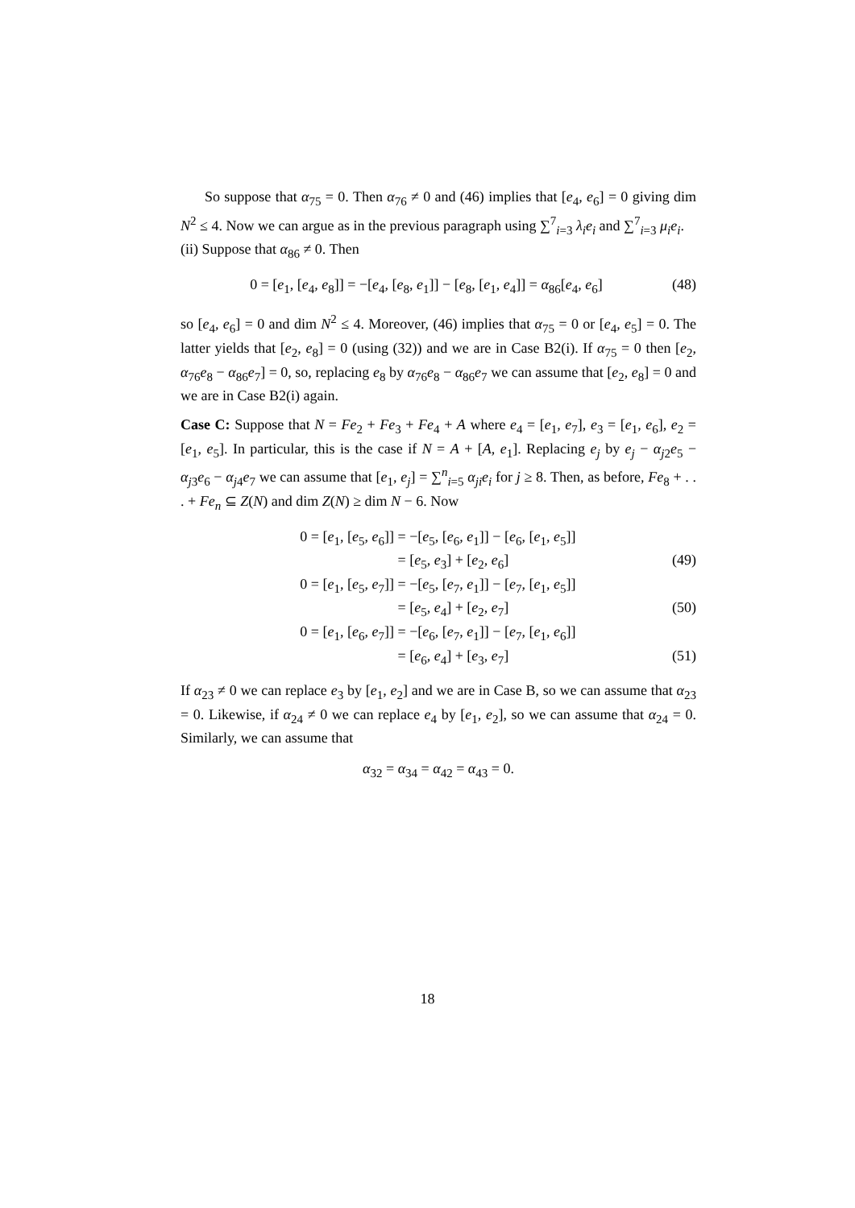So suppose that α<sub>75</sub> = 0. Then α<sub>76</sub> ≠ 0 and (46) implies that [e<sub>4</sub>, e<sub>6</sub>] = 0 giving dim N<sup>2</sup> ≤ 4. Now we can argue as in the previous paragraph using ∑<sup>7</sup><sub>i=3</sub> λ<sub>i</sub>e<sub>i</sub> and ∑<sup>7</sup><sub>i=3</sub> μ<sub>i</sub>e<sub>i</sub>.
(ii) Suppose that α<sub>86</sub> ≠ 0. Then
0 = [e<sub>1</sub>, [e<sub>4</sub>, e<sub>8</sub>]] = −[e<sub>4</sub>, [e<sub>8</sub>, e<sub>1</sub>]] − [e<sub>8</sub>, [e<sub>1</sub>, e<sub>4</sub>]] = α<sub>86</sub>[e<sub>4</sub>, e<sub>6</sub>] (48)
so [e<sub>4</sub>, e<sub>6</sub>] = 0 and dim N<sup>2</sup> ≤ 4. Moreover, (46) implies that α<sub>75</sub> = 0 or [e<sub>4</sub>, e<sub>5</sub>] = 0. The latter yields that [e<sub>2</sub>, e<sub>8</sub>] = 0 (using (32)) and we are in Case B2(i). If α<sub>75</sub> = 0 then [e<sub>2</sub>, α<sub>76</sub>e<sub>8</sub> − α<sub>86</sub>e<sub>7</sub>] = 0, so, replacing e<sub>8</sub> by α<sub>76</sub>e<sub>8</sub> − α<sub>86</sub>e<sub>7</sub> we can assume that [e<sub>2</sub>, e<sub>8</sub>] = 0 and we are in Case B2(i) again.
Case C: Suppose that N = Fe<sub>2</sub> + Fe<sub>3</sub> + Fe<sub>4</sub> + A where e<sub>4</sub> = [e<sub>1</sub>, e<sub>7</sub>], e<sub>3</sub> = [e<sub>1</sub>, e<sub>6</sub>], e<sub>2</sub> = [e<sub>1</sub>, e<sub>5</sub>]. In particular, this is the case if N = A + [A, e<sub>1</sub>]. Replacing e<sub>j</sub> by e<sub>j</sub> − α<sub>j2</sub>e<sub>5</sub> − α<sub>j3</sub>e<sub>6</sub> − α<sub>j4</sub>e<sub>7</sub> we can assume that [e<sub>1</sub>, e<sub>j</sub>] = ∑<sup>n</sup><sub>i=5</sub> α<sub>ji</sub>e<sub>i</sub> for j ≥ 8. Then, as before, Fe<sub>8</sub> + . . . + Fe<sub>n</sub> ⊆ Z(N) and dim Z(N) ≥ dim N − 6. Now
0 = [e<sub>1</sub>, [e<sub>5</sub>, e<sub>6</sub>]] = −[e<sub>5</sub>, [e<sub>6</sub>, e<sub>1</sub>]] − [e<sub>6</sub>, [e<sub>1</sub>, e<sub>5</sub>]]
= [e<sub>5</sub>, e<sub>3</sub>] + [e<sub>2</sub>, e<sub>6</sub>] (49)
0 = [e<sub>1</sub>, [e<sub>5</sub>, e<sub>7</sub>]] = −[e<sub>5</sub>, [e<sub>7</sub>, e<sub>1</sub>]] − [e<sub>7</sub>, [e<sub>1</sub>, e<sub>5</sub>]]
= [e<sub>5</sub>, e<sub>4</sub>] + [e<sub>2</sub>, e<sub>7</sub>] (50)
0 = [e<sub>1</sub>, [e<sub>6</sub>, e<sub>7</sub>]] = −[e<sub>6</sub>, [e<sub>7</sub>, e<sub>1</sub>]] − [e<sub>7</sub>, [e<sub>1</sub>, e<sub>6</sub>]]
= [e<sub>6</sub>, e<sub>4</sub>] + [e<sub>3</sub>, e<sub>7</sub>] (51)
If α<sub>23</sub> ≠ 0 we can replace e<sub>3</sub> by [e<sub>1</sub>, e<sub>2</sub>] and we are in Case B, so we can assume that α<sub>23</sub> = 0. Likewise, if α<sub>24</sub> ≠ 0 we can replace e<sub>4</sub> by [e<sub>1</sub>, e<sub>2</sub>], so we can assume that α<sub>24</sub> = 0. Similarly, we can assume that
α<sub>32</sub> = α<sub>34</sub> = α<sub>42</sub> = α<sub>43</sub> = 0.
18